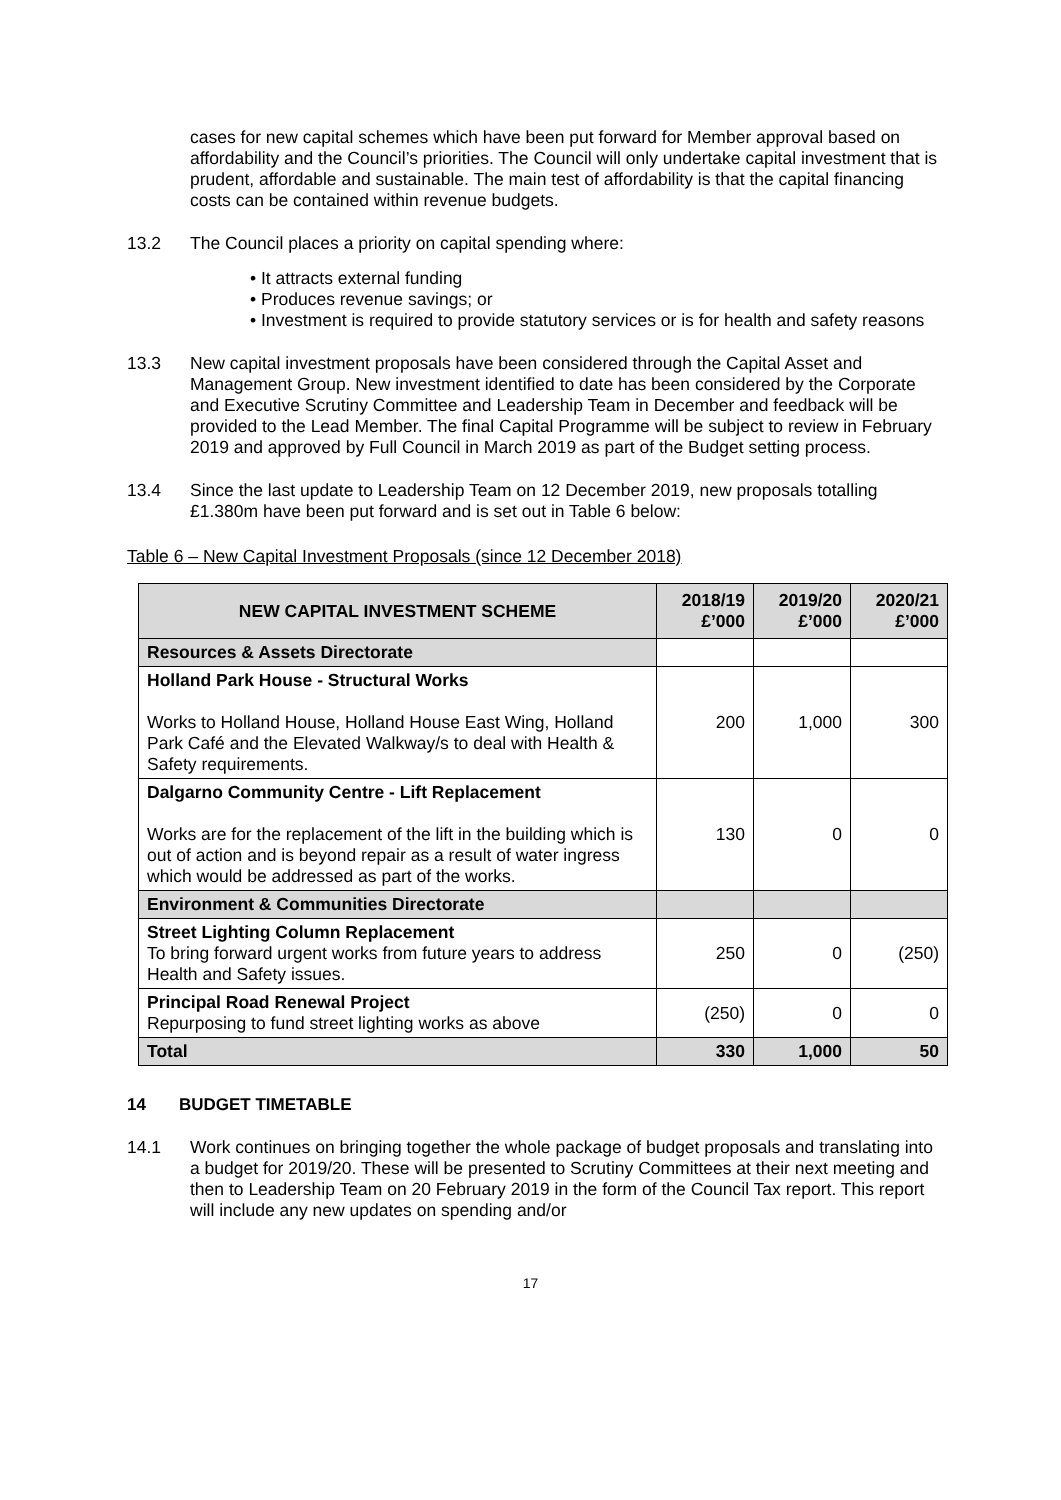cases for new capital schemes which have been put forward for Member approval based on affordability and the Council’s priorities. The Council will only undertake capital investment that is prudent, affordable and sustainable. The main test of affordability is that the capital financing costs can be contained within revenue budgets.
13.2 The Council places a priority on capital spending where:
• It attracts external funding
• Produces revenue savings; or
• Investment is required to provide statutory services or is for health and safety reasons
13.3 New capital investment proposals have been considered through the Capital Asset and Management Group. New investment identified to date has been considered by the Corporate and Executive Scrutiny Committee and Leadership Team in December and feedback will be provided to the Lead Member. The final Capital Programme will be subject to review in February 2019 and approved by Full Council in March 2019 as part of the Budget setting process.
13.4 Since the last update to Leadership Team on 12 December 2019, new proposals totalling £1.380m have been put forward and is set out in Table 6 below:
Table 6 – New Capital Investment Proposals (since 12 December 2018)
| NEW CAPITAL INVESTMENT SCHEME | 2018/19 £’000 | 2019/20 £’000 | 2020/21 £’000 |
| --- | --- | --- | --- |
| Resources & Assets Directorate | | | |
| Holland Park House - Structural Works Works to Holland House, Holland House East Wing, Holland Park Café and the Elevated Walkway/s to deal with Health & Safety requirements. | 200 | 1,000 | 300 |
| Dalgarno Community Centre - Lift Replacement Works are for the replacement of the lift in the building which is out of action and is beyond repair as a result of water ingress which would be addressed as part of the works. | 130 | 0 | 0 |
| Environment & Communities Directorate | | | |
| Street Lighting Column Replacement To bring forward urgent works from future years to address Health and Safety issues. | 250 | 0 | (250) |
| Principal Road Renewal Project Repurposing to fund street lighting works as above | (250) | 0 | 0 |
| Total | 330 | 1,000 | 50 |
14 BUDGET TIMETABLE
14.1 Work continues on bringing together the whole package of budget proposals and translating into a budget for 2019/20. These will be presented to Scrutiny Committees at their next meeting and then to Leadership Team on 20 February 2019 in the form of the Council Tax report. This report will include any new updates on spending and/or
17